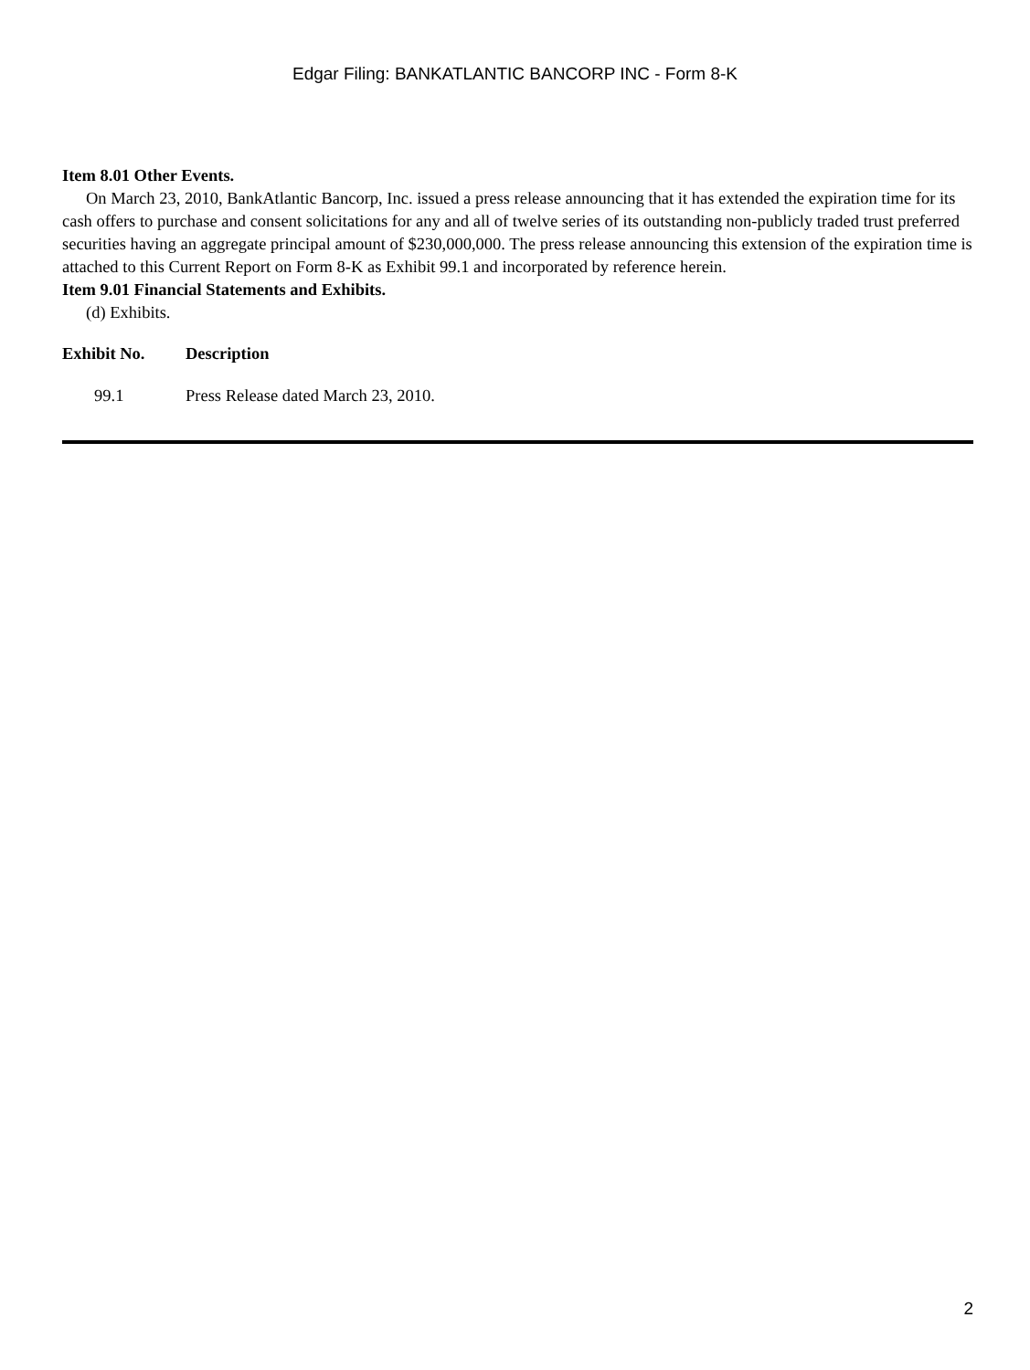Edgar Filing: BANKATLANTIC BANCORP INC - Form 8-K
Item 8.01 Other Events.
On March 23, 2010, BankAtlantic Bancorp, Inc. issued a press release announcing that it has extended the expiration time for its cash offers to purchase and consent solicitations for any and all of twelve series of its outstanding non-publicly traded trust preferred securities having an aggregate principal amount of $230,000,000. The press release announcing this extension of the expiration time is attached to this Current Report on Form 8-K as Exhibit 99.1 and incorporated by reference herein.
Item 9.01 Financial Statements and Exhibits.
(d) Exhibits.
| Exhibit No. | Description |
| --- | --- |
| 99.1 | Press Release dated March 23, 2010. |
2